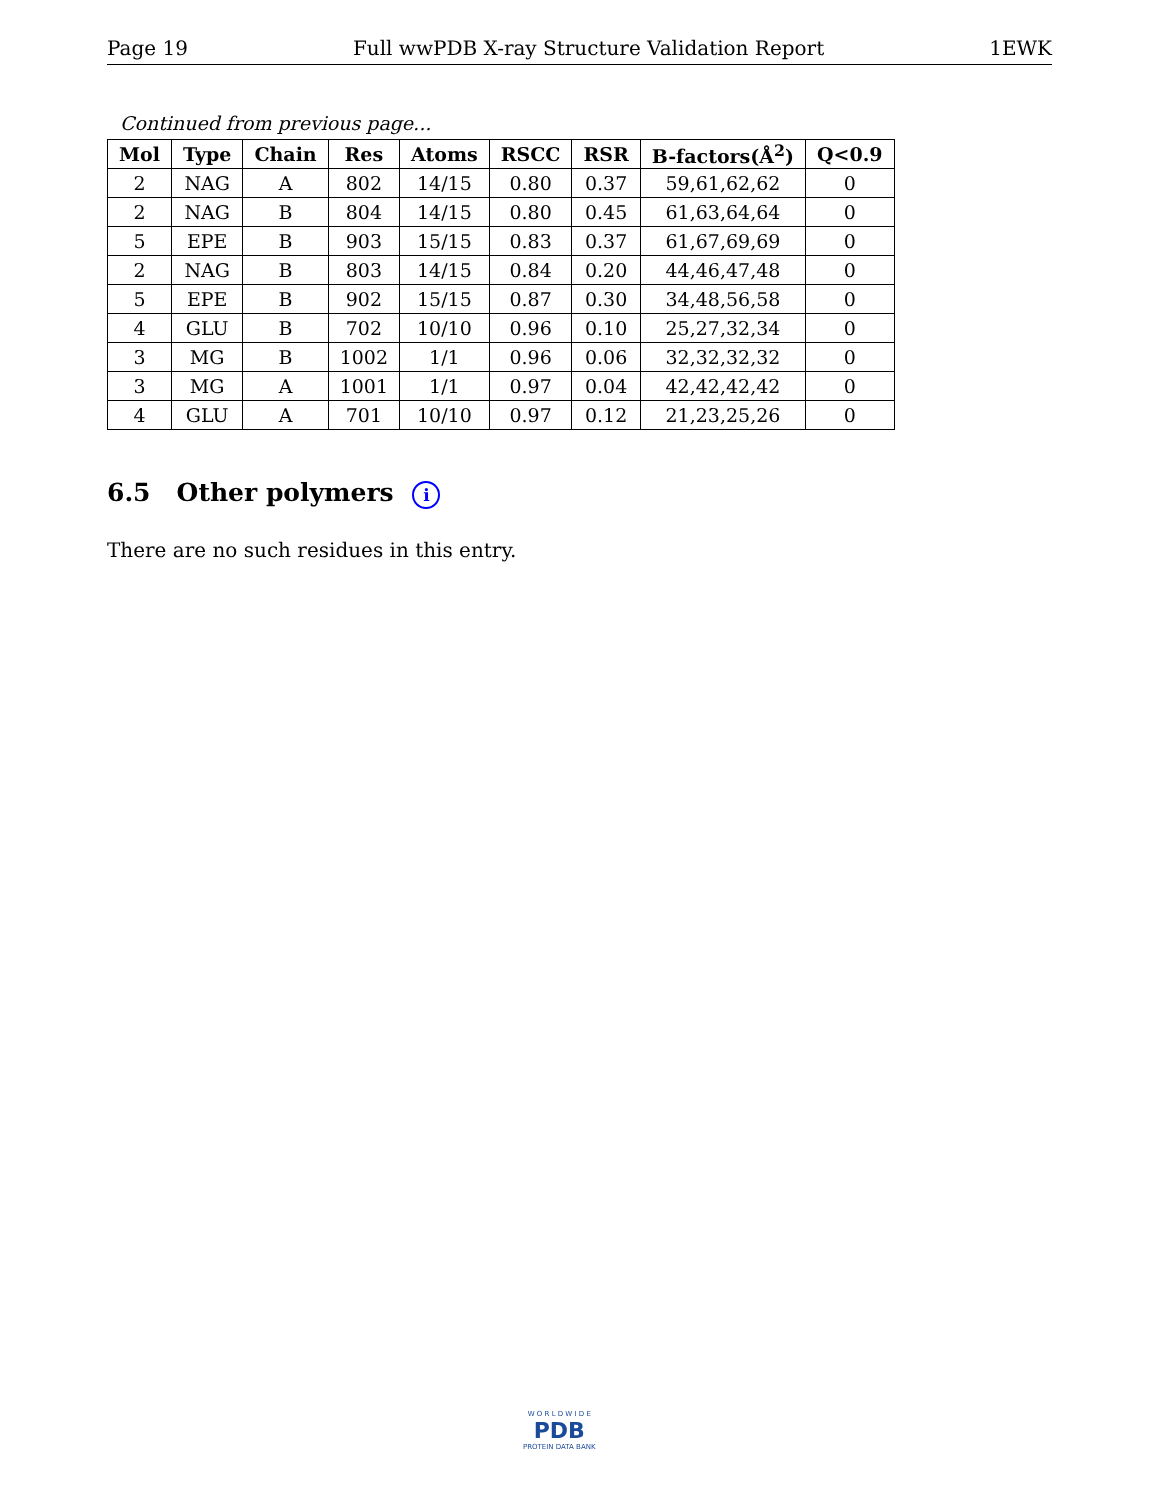Page 19 Full wwPDB X-ray Structure Validation Report 1EWK
Continued from previous page...
| Mol | Type | Chain | Res | Atoms | RSCC | RSR | B-factors(Å<sup>2</sup>) | Q<0.9 |
| --- | --- | --- | --- | --- | --- | --- | --- | --- |
| 2 | NAG | A | 802 | 14/15 | 0.80 | 0.37 | 59,61,62,62 | 0 |
| 2 | NAG | B | 804 | 14/15 | 0.80 | 0.45 | 61,63,64,64 | 0 |
| 5 | EPE | B | 903 | 15/15 | 0.83 | 0.37 | 61,67,69,69 | 0 |
| 2 | NAG | B | 803 | 14/15 | 0.84 | 0.20 | 44,46,47,48 | 0 |
| 5 | EPE | B | 902 | 15/15 | 0.87 | 0.30 | 34,48,56,58 | 0 |
| 4 | GLU | B | 702 | 10/10 | 0.96 | 0.10 | 25,27,32,34 | 0 |
| 3 | MG | B | 1002 | 1/1 | 0.96 | 0.06 | 32,32,32,32 | 0 |
| 3 | MG | A | 1001 | 1/1 | 0.97 | 0.04 | 42,42,42,42 | 0 |
| 4 | GLU | A | 701 | 10/10 | 0.97 | 0.12 | 21,23,25,26 | 0 |
6.5 Other polymers i
There are no such residues in this entry.
W O R L D W I D E
PDB
PROTEIN DATA BANK